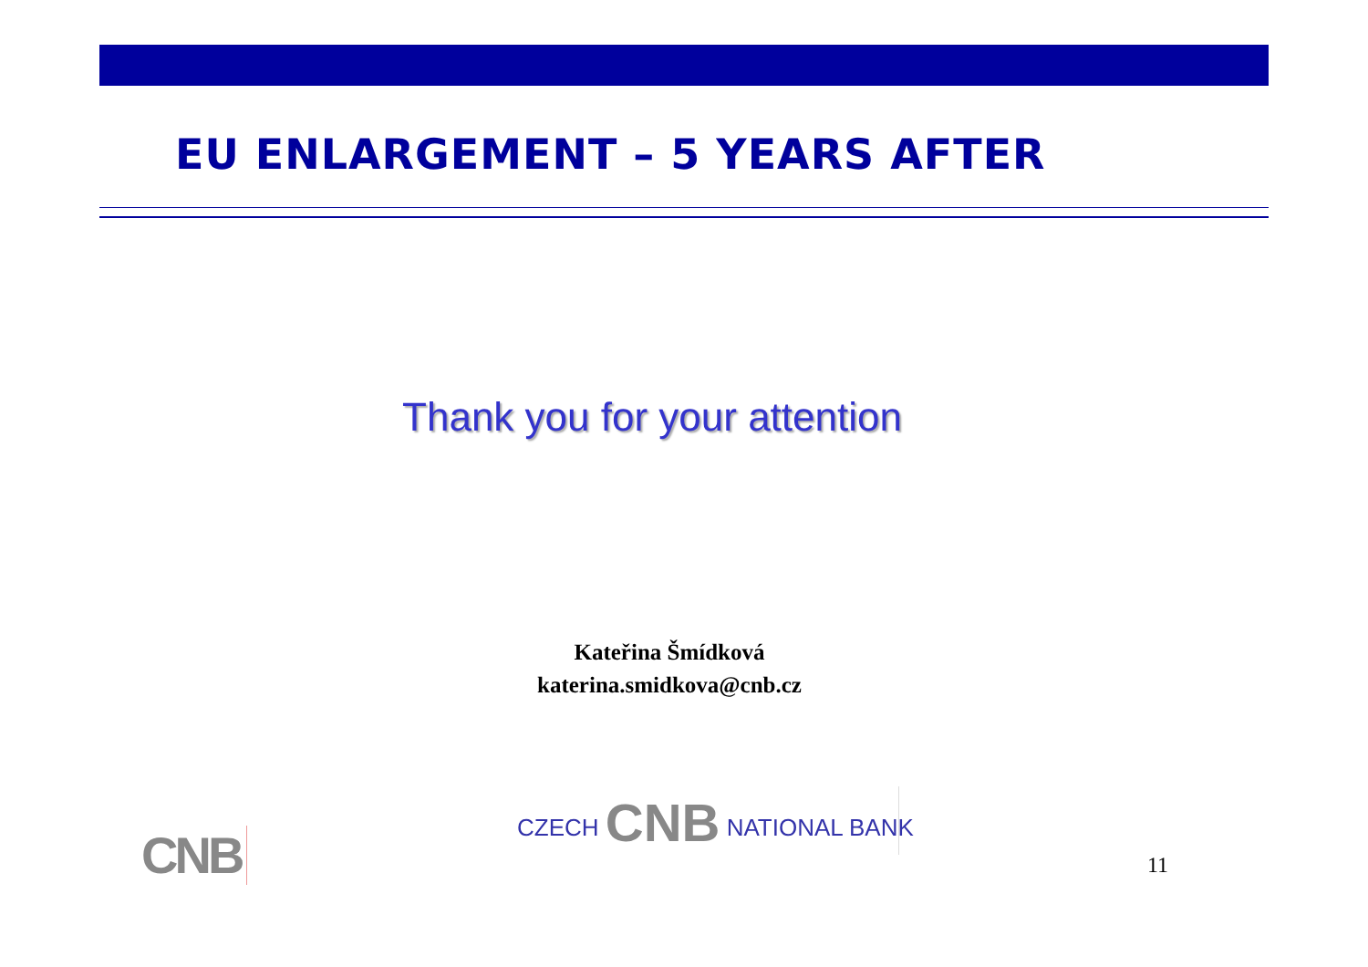EU ENLARGEMENT – 5 YEARS AFTER
Thank you for your attention
Kateřina Šmídková
katerina.smidkova@cnb.cz
CZECH CNB NATIONAL BANK
CNB 11